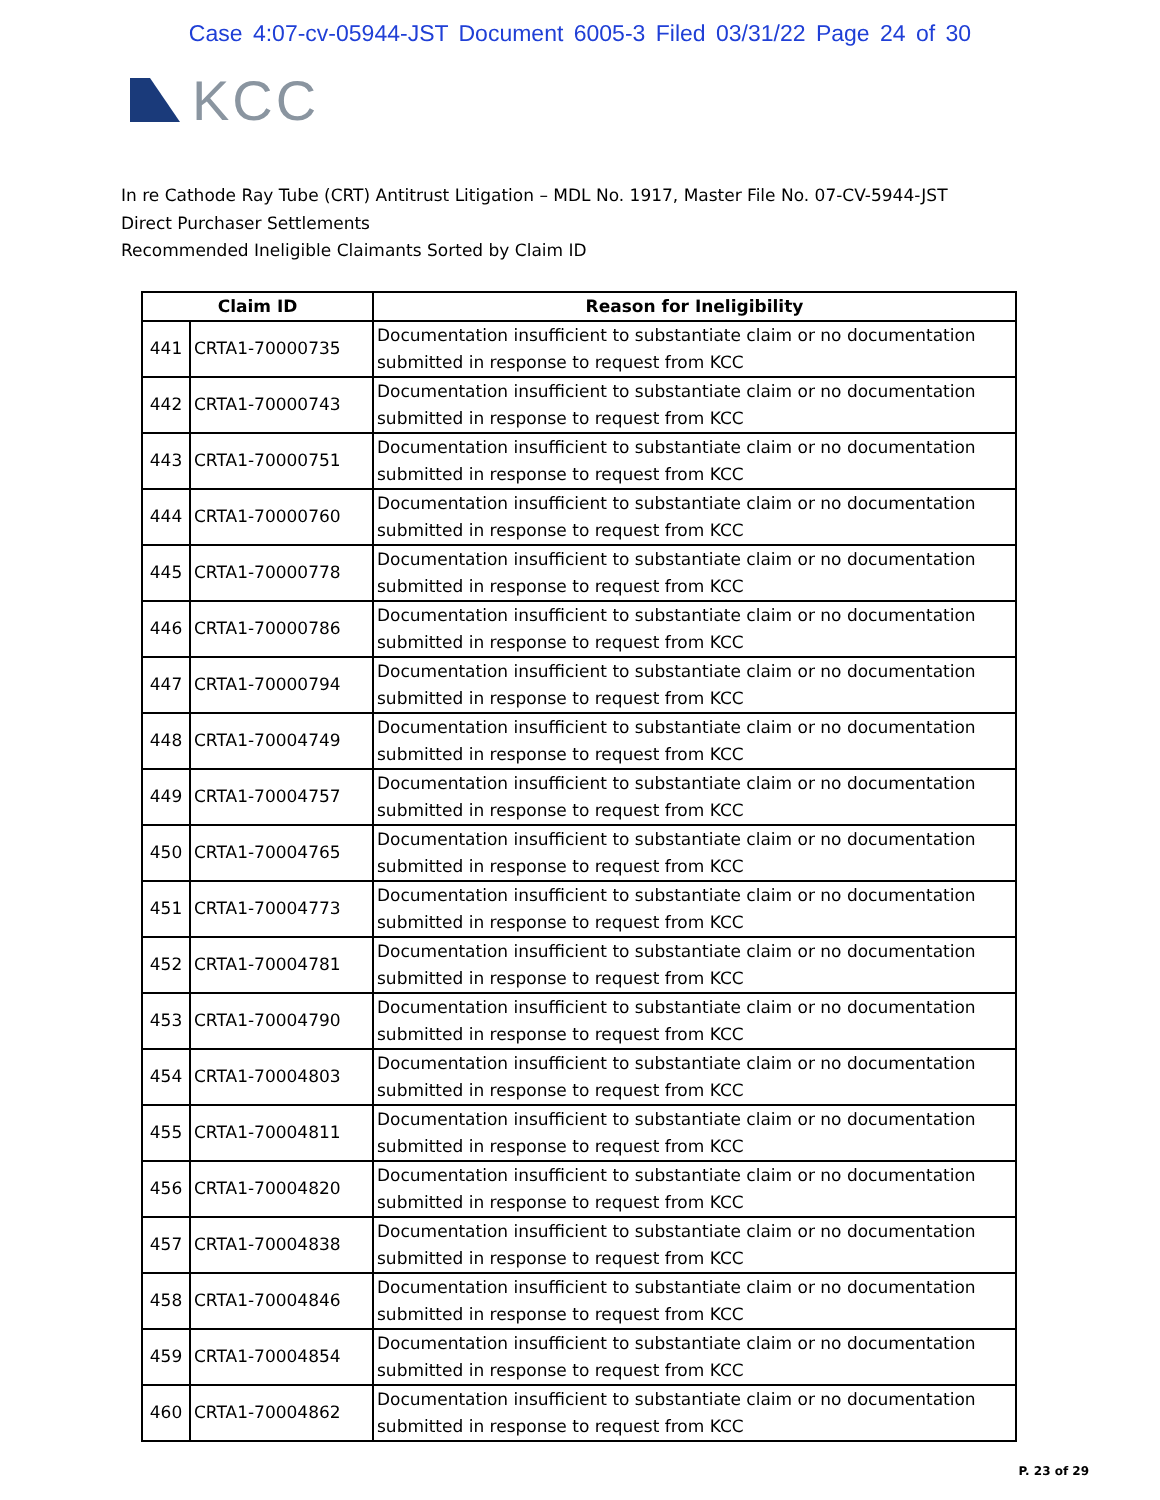Case 4:07-cv-05944-JST Document 6005-3 Filed 03/31/22 Page 24 of 30
KCC
In re Cathode Ray Tube (CRT) Antitrust Litigation – MDL No. 1917, Master File No. 07-CV-5944-JST
Direct Purchaser Settlements
Recommended Ineligible Claimants Sorted by Claim ID
| Claim ID | | Reason for Ineligibility |
| --- | --- | --- |
| 441 | CRTA1-70000735 | Documentation insufficient to substantiate claim or no documentation submitted in response to request from KCC |
| 442 | CRTA1-70000743 | Documentation insufficient to substantiate claim or no documentation submitted in response to request from KCC |
| 443 | CRTA1-70000751 | Documentation insufficient to substantiate claim or no documentation submitted in response to request from KCC |
| 444 | CRTA1-70000760 | Documentation insufficient to substantiate claim or no documentation submitted in response to request from KCC |
| 445 | CRTA1-70000778 | Documentation insufficient to substantiate claim or no documentation submitted in response to request from KCC |
| 446 | CRTA1-70000786 | Documentation insufficient to substantiate claim or no documentation submitted in response to request from KCC |
| 447 | CRTA1-70000794 | Documentation insufficient to substantiate claim or no documentation submitted in response to request from KCC |
| 448 | CRTA1-70004749 | Documentation insufficient to substantiate claim or no documentation submitted in response to request from KCC |
| 449 | CRTA1-70004757 | Documentation insufficient to substantiate claim or no documentation submitted in response to request from KCC |
| 450 | CRTA1-70004765 | Documentation insufficient to substantiate claim or no documentation submitted in response to request from KCC |
| 451 | CRTA1-70004773 | Documentation insufficient to substantiate claim or no documentation submitted in response to request from KCC |
| 452 | CRTA1-70004781 | Documentation insufficient to substantiate claim or no documentation submitted in response to request from KCC |
| 453 | CRTA1-70004790 | Documentation insufficient to substantiate claim or no documentation submitted in response to request from KCC |
| 454 | CRTA1-70004803 | Documentation insufficient to substantiate claim or no documentation submitted in response to request from KCC |
| 455 | CRTA1-70004811 | Documentation insufficient to substantiate claim or no documentation submitted in response to request from KCC |
| 456 | CRTA1-70004820 | Documentation insufficient to substantiate claim or no documentation submitted in response to request from KCC |
| 457 | CRTA1-70004838 | Documentation insufficient to substantiate claim or no documentation submitted in response to request from KCC |
| 458 | CRTA1-70004846 | Documentation insufficient to substantiate claim or no documentation submitted in response to request from KCC |
| 459 | CRTA1-70004854 | Documentation insufficient to substantiate claim or no documentation submitted in response to request from KCC |
| 460 | CRTA1-70004862 | Documentation insufficient to substantiate claim or no documentation submitted in response to request from KCC |
P. 23 of 29